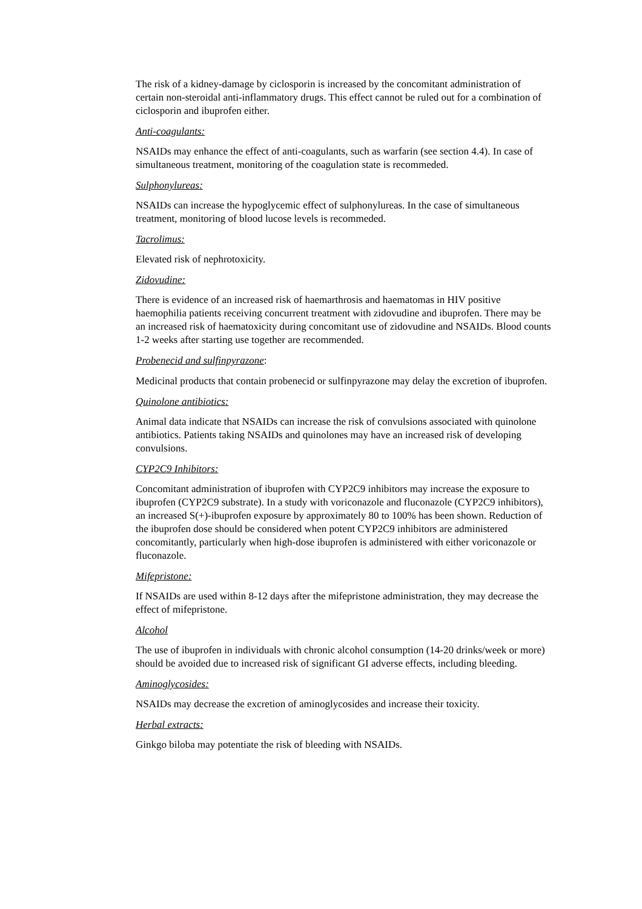The risk of a kidney-damage by ciclosporin is increased by the concomitant administration of certain non-steroidal anti-inflammatory drugs. This effect cannot be ruled out for a combination of ciclosporin and ibuprofen either.
Anti-coagulants:
NSAIDs may enhance the effect of anti-coagulants, such as warfarin (see section 4.4). In case of simultaneous treatment, monitoring of the coagulation state is recommeded.
Sulphonylureas:
NSAIDs can increase the hypoglycemic effect of sulphonylureas. In the case of simultaneous treatment, monitoring of blood lucose levels is recommeded.
Tacrolimus:
Elevated risk of nephrotoxicity.
Zidovudine:
There is evidence of an increased risk of haemarthrosis and haematomas in HIV positive haemophilia patients receiving concurrent treatment with zidovudine and ibuprofen. There may be an increased risk of haematoxicity during concomitant use of zidovudine and NSAIDs. Blood counts 1-2 weeks after starting use together are recommended.
Probenecid and sulfinpyrazone:
Medicinal products that contain probenecid or sulfinpyrazone may delay the excretion of ibuprofen.
Quinolone antibiotics:
Animal data indicate that NSAIDs can increase the risk of convulsions associated with quinolone antibiotics. Patients taking NSAIDs and quinolones may have an increased risk of developing convulsions.
CYP2C9 Inhibitors:
Concomitant administration of ibuprofen with CYP2C9 inhibitors may increase the exposure to ibuprofen (CYP2C9 substrate). In a study with voriconazole and fluconazole (CYP2C9 inhibitors), an increased S(+)-ibuprofen exposure by approximately 80 to 100% has been shown. Reduction of the ibuprofen dose should be considered when potent CYP2C9 inhibitors are administered concomitantly, particularly when high-dose ibuprofen is administered with either voriconazole or fluconazole.
Mifepristone:
If NSAIDs are used within 8-12 days after the mifepristone administration, they may decrease the effect of mifepristone.
Alcohol
The use of ibuprofen in individuals with chronic alcohol consumption (14-20 drinks/week or more) should be avoided due to increased risk of significant GI adverse effects, including bleeding.
Aminoglycosides:
NSAIDs may decrease the excretion of aminoglycosides and increase their toxicity.
Herbal extracts:
Ginkgo biloba may potentiate the risk of bleeding with NSAIDs.